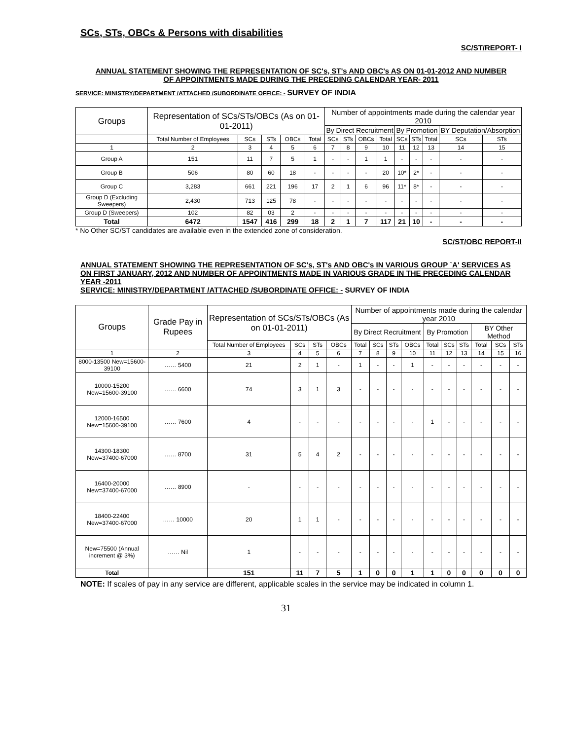SCs, STs, OBCs & Persons with disabilities
SC/ST/REPORT- I
ANNUAL STATEMENT SHOWING THE REPRESENTATION OF SC's, ST's AND OBC's AS ON 01-01-2012 AND NUMBER OF APPOINTMENTS MADE DURING THE PRECEDING CALENDAR YEAR- 2011
SERVICE: MINISTRY/DEPARTMENT /ATTACHED /SUBORDINATE OFFICE: - SURVEY OF INDIA
| Groups | Representation of SCs/STs/OBCs (As on 01-01-2011) | | | | | Number of appointments made during the calendar year 2010 | | | | | | | | |
| --- | --- | --- | --- | --- | --- | --- | --- | --- | --- | --- | --- | --- | --- | --- |
| | | | | | | By Direct Recruitment | | | | By Promotion | | | BY Deputation/Absorption | |
| | Total Number of Employees | SCs | STs | OBCs | Total | SCs | STs | OBCs | Total | SCs | STs | Total | SCs | STs |
| 1 | 2 | 3 | 4 | 5 | 6 | 7 | 8 | 9 | 10 | 11 | 12 | 13 | 14 | 15 |
| Group A | 151 | 11 | 7 | 5 | 1 | - | - | 1 | 1 | - | - | - | - | - |
| Group B | 506 | 80 | 60 | 18 | - | - | - | - | 20 | 10* | 2* | - | - | - |
| Group C | 3,283 | 661 | 221 | 196 | 17 | 2 | 1 | 6 | 96 | 11* | 8* | - | - | - |
| Group D (Excluding Sweepers) | 2,430 | 713 | 125 | 78 | - | - | - | - | - | - | - | - | - | - |
| Group D (Sweepers) | 102 | 82 | 03 | 2 | - | - | - | - | - | - | - | - | - | - |
| Total | 6472 | 1547 | 416 | 299 | 18 | 2 | 1 | 7 | 117 | 21 | 10 | - | - | - |
* No Other SC/ST candidates are available even in the extended zone of consideration.
SC/ST/OBC REPORT-II
ANNUAL STATEMENT SHOWING THE REPRESENTATION OF SC's, ST's AND OBC's IN VARIOUS GROUP `A' SERVICES AS ON FIRST JANUARY, 2012 AND NUMBER OF APPOINTMENTS MADE IN VARIOUS GRADE IN THE PRECEDING CALENDAR YEAR -2011
SERVICE: MINISTRY/DEPARTMENT /ATTACHED /SUBORDINATE OFFICE: - SURVEY OF INDIA
| Groups | Grade Pay in Rupees | Representation of SCs/STs/OBCs (As on 01-01-2011) | | | | Number of appointments made during the calendar year 2010 | | | | | | | | | |
| --- | --- | --- | --- | --- | --- | --- | --- | --- | --- | --- | --- | --- | --- | --- | --- |
| | | | | | | By Direct Recruitment | | | | By Promotion | | | BY Other Method | | |
| | | Total Number of Employees | SCs | STs | OBCs | Total | SCs | STs | OBCs | Total | SCs | STs | Total | SCs | STs |
| 1 | 2 | 3 | 4 | 5 | 6 | 7 | 8 | 9 | 10 | 11 | 12 | 13 | 14 | 15 | 16 |
| 8000-13500 New=15600-39100 | …… 5400 | 21 | 2 | 1 | - | 1 | - | - | 1 | - | - | - | - | - | - |
| 10000-15200 New=15600-39100 | …… 6600 | 74 | 3 | 1 | 3 | - | - | - | - | - | - | - | - | - | - |
| 12000-16500 New=15600-39100 | …… 7600 | 4 | - | - | - | - | - | - | - | 1 | - | - | - | - | - |
| 14300-18300 New=37400-67000 | …… 8700 | 31 | 5 | 4 | 2 | - | - | - | - | - | - | - | - | - | - |
| 16400-20000 New=37400-67000 | …… 8900 | - | - | - | - | - | - | - | - | - | - | - | - | - | - |
| 18400-22400 New=37400-67000 | …… 10000 | 20 | 1 | 1 | - | - | - | - | - | - | - | - | - | - | - |
| New=75500 (Annual increment @ 3%) | …… Nil | 1 | - | - | - | - | - | - | - | - | - | - | - | - | - |
| Total | | 151 | 11 | 7 | 5 | 1 | 0 | 0 | 1 | 1 | 0 | 0 | 0 | 0 | 0 |
NOTE: If scales of pay in any service are different, applicable scales in the service may be indicated in column 1.
31